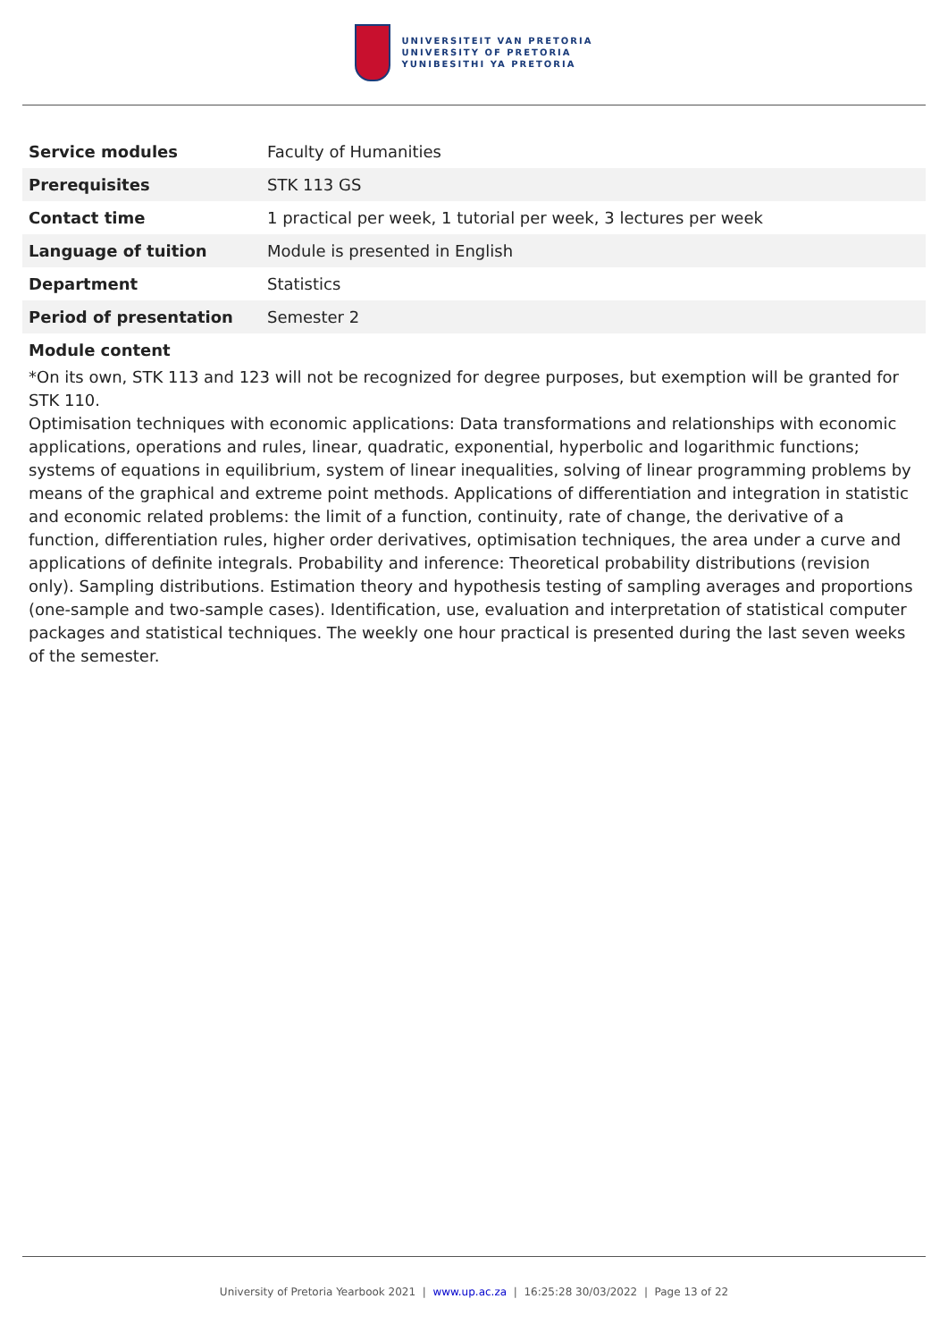UNIVERSITEIT VAN PRETORIA
UNIVERSITY OF PRETORIA
YUNIBESITHI YA PRETORIA
| Service modules | Faculty of Humanities |
| Prerequisites | STK 113 GS |
| Contact time | 1 practical per week, 1 tutorial per week, 3 lectures per week |
| Language of tuition | Module is presented in English |
| Department | Statistics |
| Period of presentation | Semester 2 |
Module content
*On its own, STK 113 and 123 will not be recognized for degree purposes, but exemption will be granted for STK 110.
Optimisation techniques with economic applications: Data transformations and relationships with economic applications, operations and rules, linear, quadratic, exponential, hyperbolic and logarithmic functions; systems of equations in equilibrium, system of linear inequalities, solving of linear programming problems by means of the graphical and extreme point methods. Applications of differentiation and integration in statistic and economic related problems: the limit of a function, continuity, rate of change, the derivative of a function, differentiation rules, higher order derivatives, optimisation techniques, the area under a curve and applications of definite integrals. Probability and inference: Theoretical probability distributions (revision only). Sampling distributions. Estimation theory and hypothesis testing of sampling averages and proportions (one-sample and two-sample cases). Identification, use, evaluation and interpretation of statistical computer packages and statistical techniques. The weekly one hour practical is presented during the last seven weeks of the semester.
University of Pretoria Yearbook 2021 | www.up.ac.za | 16:25:28 30/03/2022 | Page 13 of 22